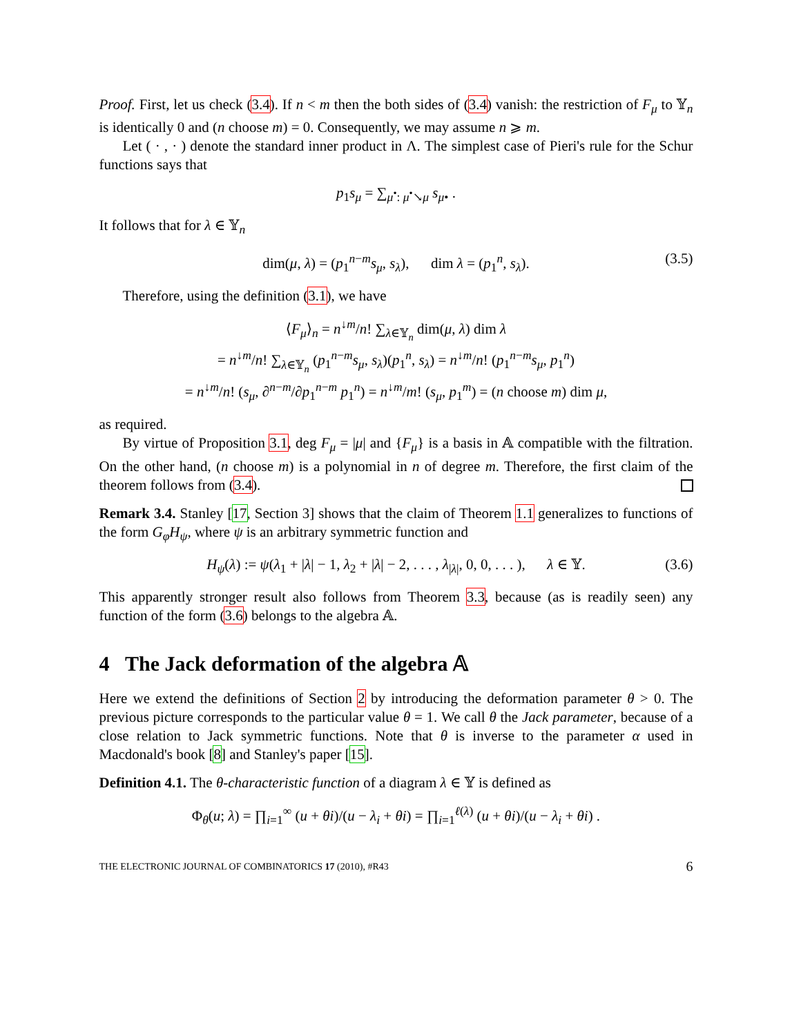Proof. First, let us check (3.4). If n < m then the both sides of (3.4) vanish: the restriction of F<sub>μ</sub> to 𝕐<sub>n</sub> is identically 0 and (n choose m) = 0. Consequently, we may assume n ⩾ m.
Let ( · , · ) denote the standard inner product in Λ. The simplest case of Pieri's rule for the Schur functions says that
p<sub>1</sub>s<sub>μ</sub> = ∑<sub>μ<sup>•</sup>: μ<sup>•</sup>↘μ</sub> s<sub>μ</sub><sub>•</sub> .
It follows that for λ ∈ 𝕐<sub>n</sub>
dim(μ, λ) = (p<sub>1</sub><sup>n−m</sup>s<sub>μ</sub>, s<sub>λ</sub>), dim λ = (p<sub>1</sub><sup>n</sup>, s<sub>λ</sub>). (3.5)
Therefore, using the definition (3.1), we have
⟨F<sub>μ</sub>⟩<sub>n</sub> = n<sup>↓m</sup>/n! ∑<sub>λ∈𝕐<sub>n</sub></sub> dim(μ, λ) dim λ
= n<sup>↓m</sup>/n! ∑<sub>λ∈𝕐<sub>n</sub></sub> (p<sub>1</sub><sup>n−m</sup>s<sub>μ</sub>, s<sub>λ</sub>)(p<sub>1</sub><sup>n</sup>, s<sub>λ</sub>) = n<sup>↓m</sup>/n! (p<sub>1</sub><sup>n−m</sup>s<sub>μ</sub>, p<sub>1</sub><sup>n</sup>)
= n<sup>↓m</sup>/n! (s<sub>μ</sub>, ∂<sup>n−m</sup>/∂p<sub>1</sub><sup>n−m</sup> p<sub>1</sub><sup>n</sup>) = n<sup>↓m</sup>/m! (s<sub>μ</sub>, p<sub>1</sub><sup>m</sup>) = (n choose m) dim μ,
as required.
By virtue of Proposition 3.1, deg F<sub>μ</sub> = |μ| and {F<sub>μ</sub>} is a basis in 𝔸 compatible with the filtration. On the other hand, (n choose m) is a polynomial in n of degree m. Therefore, the first claim of the theorem follows from (3.4).
Remark 3.4. Stanley [17, Section 3] shows that the claim of Theorem 1.1 generalizes to functions of the form G<sub>φ</sub>H<sub>ψ</sub>, where ψ is an arbitrary symmetric function and
H<sub>ψ</sub>(λ) := ψ(λ<sub>1</sub> + |λ| − 1, λ<sub>2</sub> + |λ| − 2, . . . , λ<sub>|λ|</sub>, 0, 0, . . . ), λ ∈ 𝕐. (3.6)
This apparently stronger result also follows from Theorem 3.3, because (as is readily seen) any function of the form (3.6) belongs to the algebra 𝔸.
4 The Jack deformation of the algebra 𝔸
Here we extend the definitions of Section 2 by introducing the deformation parameter θ > 0. The previous picture corresponds to the particular value θ = 1. We call θ the Jack parameter, because of a close relation to Jack symmetric functions. Note that θ is inverse to the parameter α used in Macdonald's book [8] and Stanley's paper [15].
Definition 4.1. The θ-characteristic function of a diagram λ ∈ 𝕐 is defined as
Φ<sub>θ</sub>(u; λ) = ∏<sub>i=1</sub><sup>∞</sup> (u + θi)/(u − λ<sub>i</sub> + θi) = ∏<sub>i=1</sub><sup>ℓ(λ)</sup> (u + θi)/(u − λ<sub>i</sub> + θi) .
THE ELECTRONIC JOURNAL OF COMBINATORICS 17 (2010), #R43 6